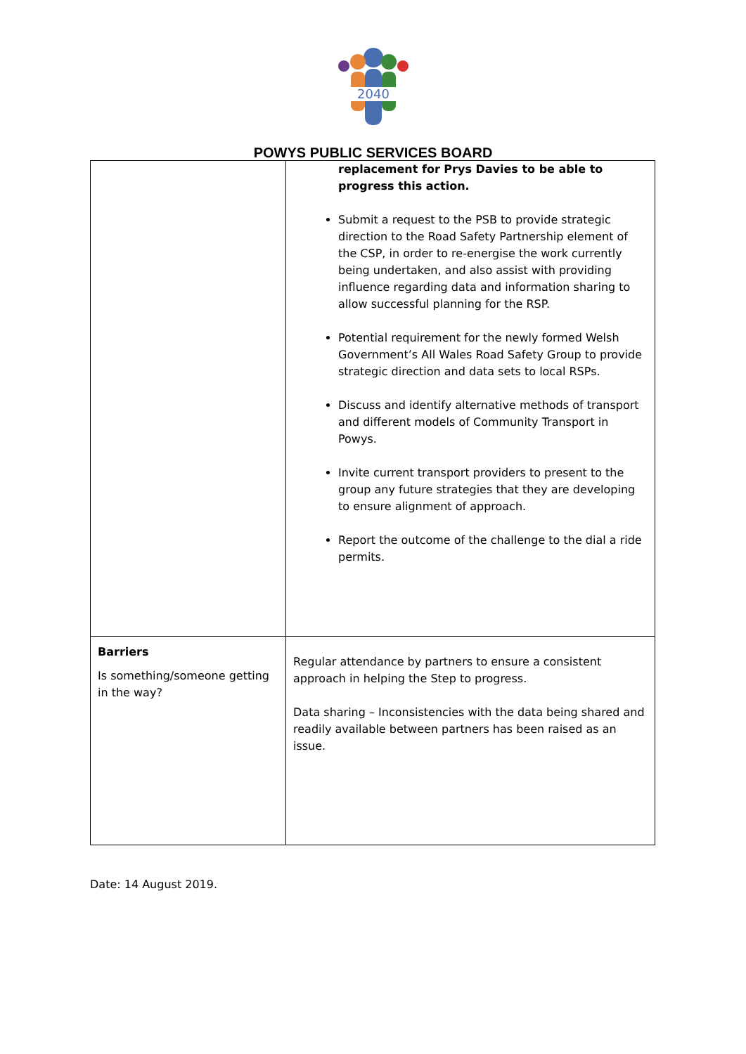2040
POWYS PUBLIC SERVICES BOARD
| | replacement for Prys Davies to be able to progress this action. Submit a request to the PSB to provide strategic direction to the Road Safety Partnership element of the CSP, in order to re-energise the work currently being undertaken, and also assist with providing influence regarding data and information sharing to allow successful planning for the RSP. Potential requirement for the newly formed Welsh Government’s All Wales Road Safety Group to provide strategic direction and data sets to local RSPs. Discuss and identify alternative methods of transport and different models of Community Transport in Powys. Invite current transport providers to present to the group any future strategies that they are developing to ensure alignment of approach. Report the outcome of the challenge to the dial a ride permits. |
| Barriers Is something/someone getting in the way? | Regular attendance by partners to ensure a consistent approach in helping the Step to progress. Data sharing – Inconsistencies with the data being shared and readily available between partners has been raised as an issue. |
Date: 14 August 2019.